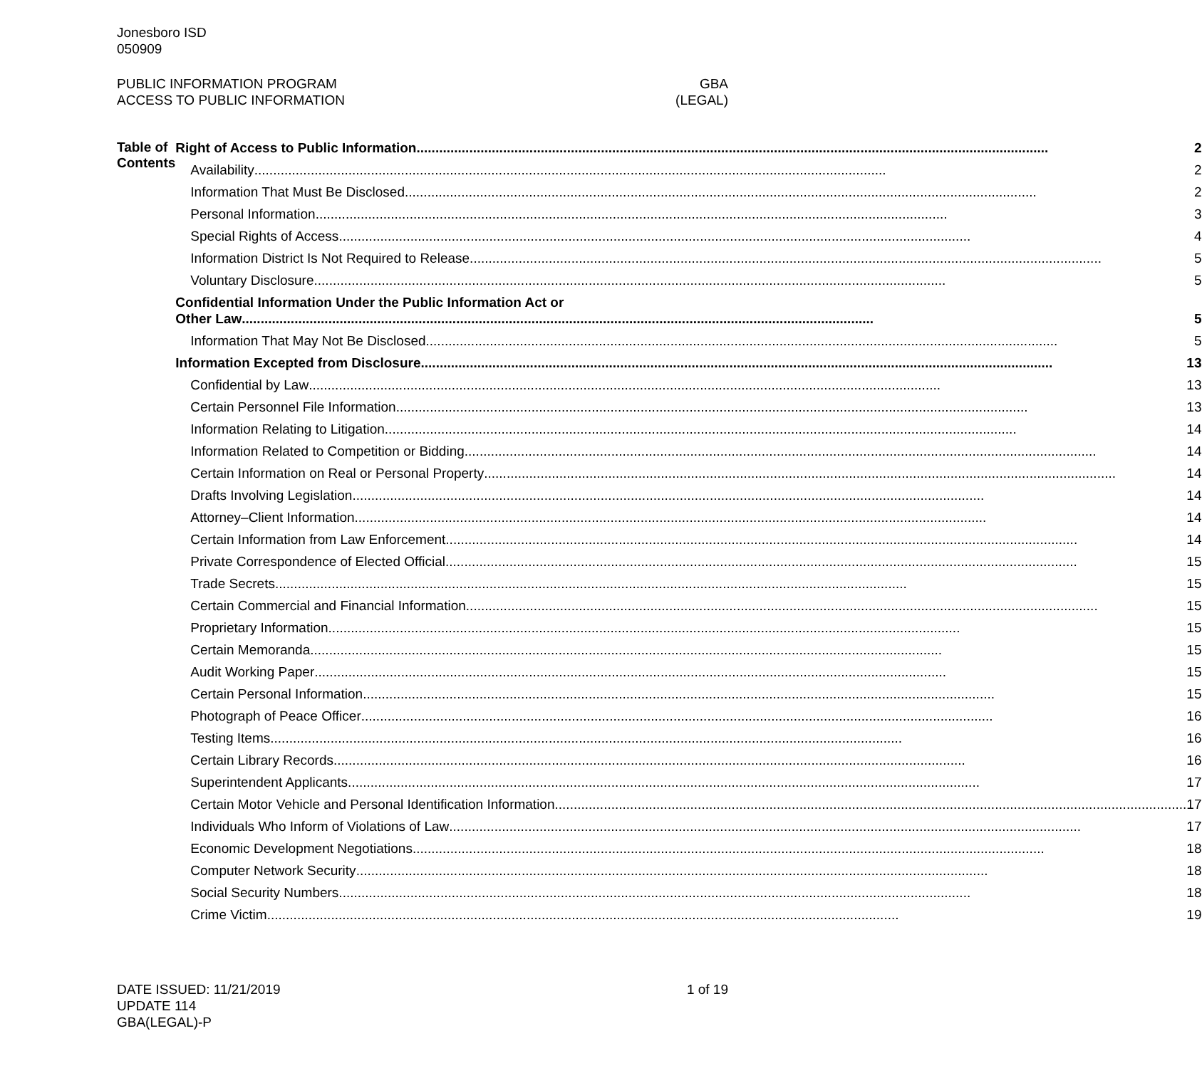Jonesboro ISD
050909
PUBLIC INFORMATION PROGRAM GBA
ACCESS TO PUBLIC INFORMATION (LEGAL)
Table of Contents
Right of Access to Public Information 2
Availability 2
Information That Must Be Disclosed 2
Personal Information 3
Special Rights of Access 4
Information District Is Not Required to Release 5
Voluntary Disclosure 5
Confidential Information Under the Public Information Act or
Other Law 5
Information That May Not Be Disclosed 5
Information Excepted from Disclosure 13
Confidential by Law 13
Certain Personnel File Information 13
Information Relating to Litigation 14
Information Related to Competition or Bidding 14
Certain Information on Real or Personal Property 14
Drafts Involving Legislation 14
Attorney–Client Information 14
Certain Information from Law Enforcement 14
Private Correspondence of Elected Official 15
Trade Secrets 15
Certain Commercial and Financial Information 15
Proprietary Information 15
Certain Memoranda 15
Audit Working Paper 15
Certain Personal Information 15
Photograph of Peace Officer 16
Testing Items 16
Certain Library Records 16
Superintendent Applicants 17
Certain Motor Vehicle and Personal Identification Information 17
Individuals Who Inform of Violations of Law 17
Economic Development Negotiations 18
Computer Network Security 18
Social Security Numbers 18
Crime Victim 19
DATE ISSUED: 11/21/2019 1 of 19
UPDATE 114
GBA(LEGAL)-P